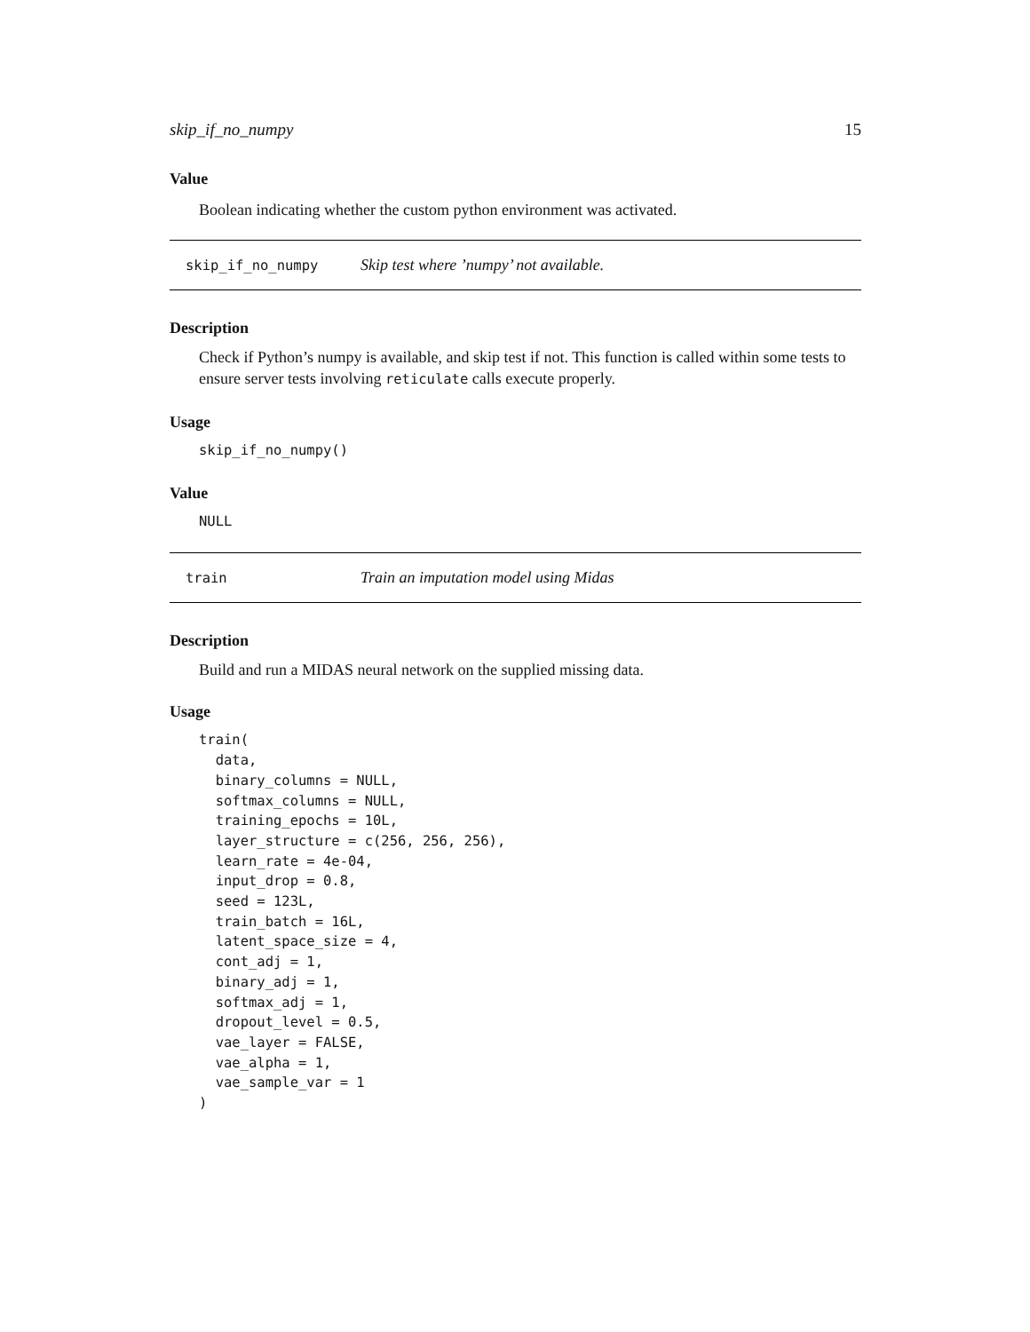skip_if_no_numpy 15
Value
Boolean indicating whether the custom python environment was activated.
skip_if_no_numpy Skip test where ’numpy’ not available.
Description
Check if Python’s numpy is available, and skip test if not. This function is called within some tests to ensure server tests involving reticulate calls execute properly.
Usage
skip_if_no_numpy()
Value
NULL
train Train an imputation model using Midas
Description
Build and run a MIDAS neural network on the supplied missing data.
Usage
train(
  data,
  binary_columns = NULL,
  softmax_columns = NULL,
  training_epochs = 10L,
  layer_structure = c(256, 256, 256),
  learn_rate = 4e-04,
  input_drop = 0.8,
  seed = 123L,
  train_batch = 16L,
  latent_space_size = 4,
  cont_adj = 1,
  binary_adj = 1,
  softmax_adj = 1,
  dropout_level = 0.5,
  vae_layer = FALSE,
  vae_alpha = 1,
  vae_sample_var = 1
)